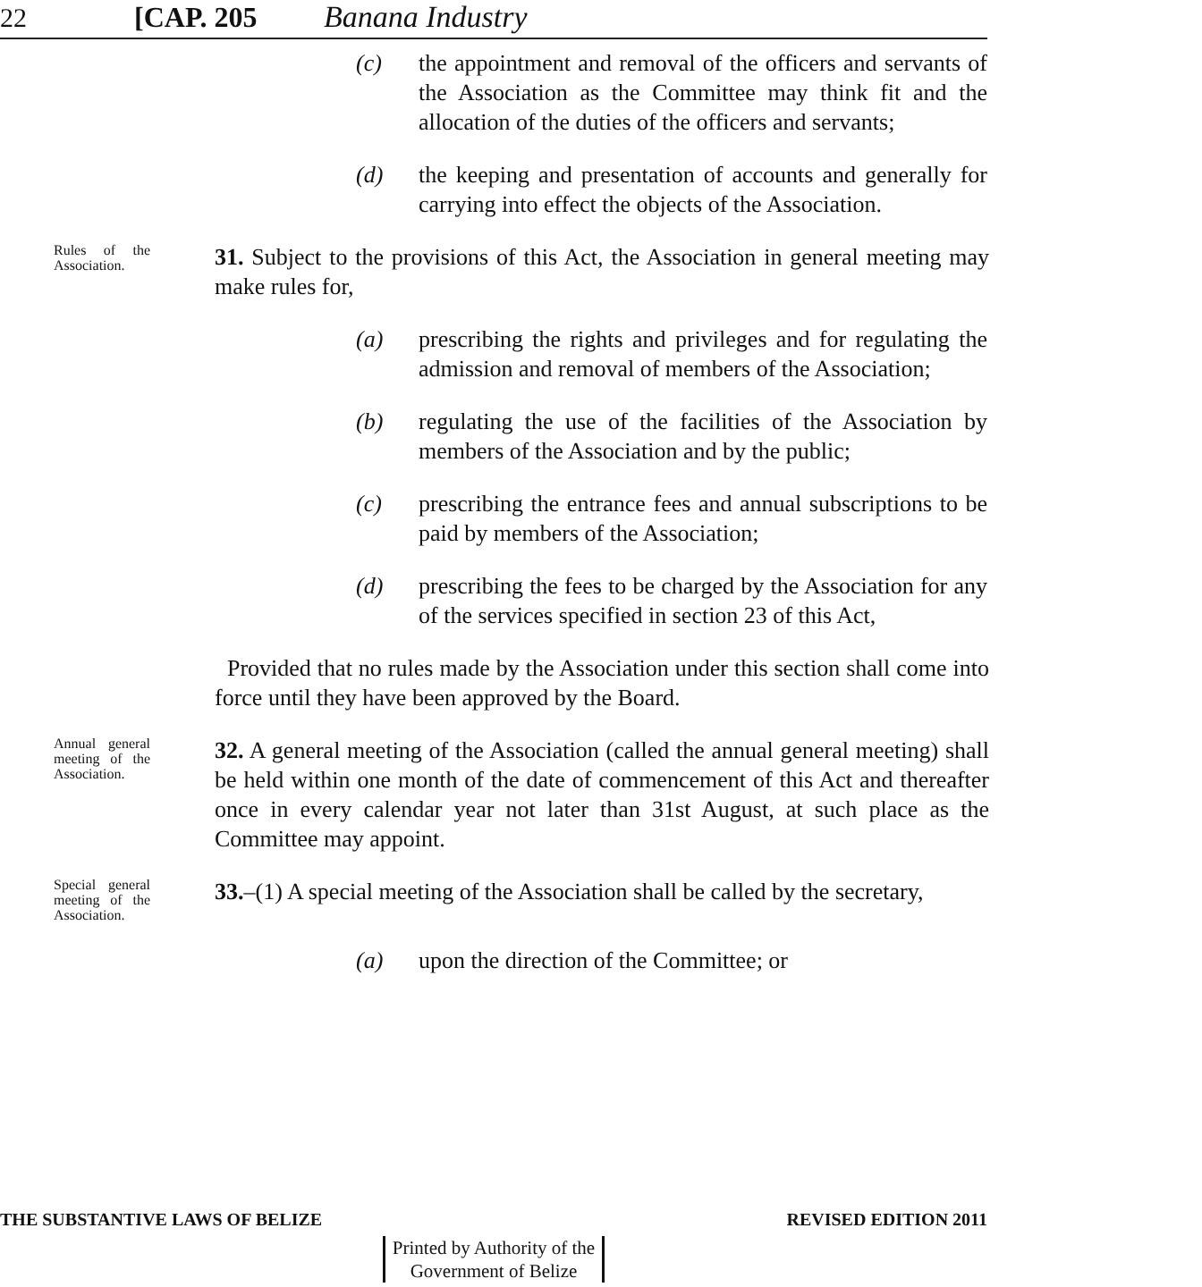22 [CAP. 205 Banana Industry
(c) the appointment and removal of the officers and servants of the Association as the Committee may think fit and the allocation of the duties of the officers and servants;
(d) the keeping and presentation of accounts and generally for carrying into effect the objects of the Association.
Rules of the Association.
31. Subject to the provisions of this Act, the Association in general meeting may make rules for,
(a) prescribing the rights and privileges and for regulating the admission and removal of members of the Association;
(b) regulating the use of the facilities of the Association by members of the Association and by the public;
(c) prescribing the entrance fees and annual subscriptions to be paid by members of the Association;
(d) prescribing the fees to be charged by the Association for any of the services specified in section 23 of this Act,
Provided that no rules made by the Association under this section shall come into force until they have been approved by the Board.
Annual general meeting of the Association.
32. A general meeting of the Association (called the annual general meeting) shall be held within one month of the date of commencement of this Act and thereafter once in every calendar year not later than 31st August, at such place as the Committee may appoint.
Special general meeting of the Association.
33.–(1) A special meeting of the Association shall be called by the secretary,
(a) upon the direction of the Committee; or
THE SUBSTANTIVE LAWS OF BELIZE REVISED EDITION 2011
Printed by Authority of the
Government of Belize